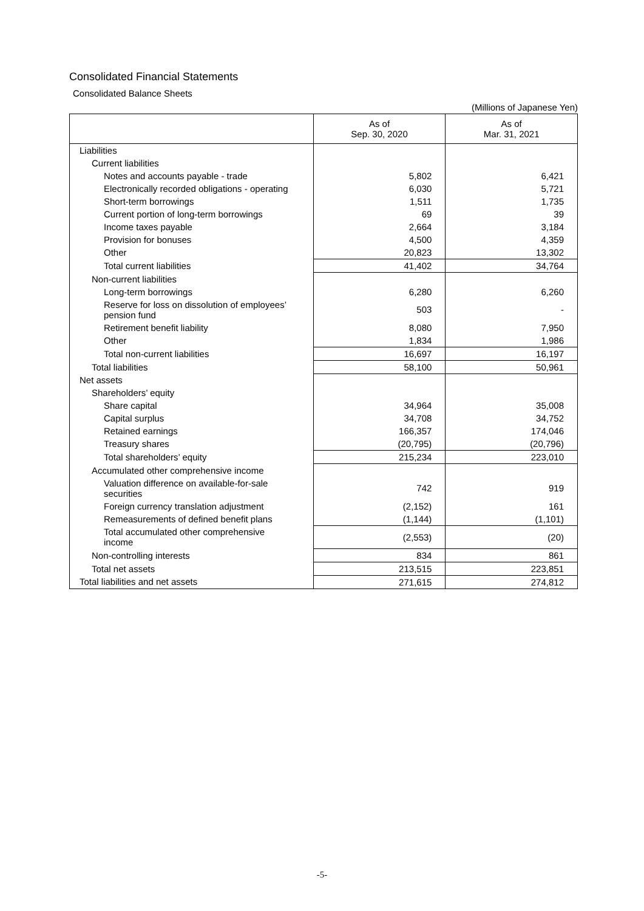Consolidated Financial Statements
Consolidated Balance Sheets
(Millions of Japanese Yen)
| | As of Sep. 30, 2020 | As of Mar. 31, 2021 |
| --- | --- | --- |
| Liabilities | | |
| Current liabilities | | |
| Notes and accounts payable - trade | 5,802 | 6,421 |
| Electronically recorded obligations - operating | 6,030 | 5,721 |
| Short-term borrowings | 1,511 | 1,735 |
| Current portion of long-term borrowings | 69 | 39 |
| Income taxes payable | 2,664 | 3,184 |
| Provision for bonuses | 4,500 | 4,359 |
| Other | 20,823 | 13,302 |
| Total current liabilities | 41,402 | 34,764 |
| Non-current liabilities | | |
| Long-term borrowings | 6,280 | 6,260 |
| Reserve for loss on dissolution of employees’ pension fund | 503 | - |
| Retirement benefit liability | 8,080 | 7,950 |
| Other | 1,834 | 1,986 |
| Total non-current liabilities | 16,697 | 16,197 |
| Total liabilities | 58,100 | 50,961 |
| Net assets | | |
| Shareholders’ equity | | |
| Share capital | 34,964 | 35,008 |
| Capital surplus | 34,708 | 34,752 |
| Retained earnings | 166,357 | 174,046 |
| Treasury shares | (20,795) | (20,796) |
| Total shareholders’ equity | 215,234 | 223,010 |
| Accumulated other comprehensive income | | |
| Valuation difference on available-for-sale securities | 742 | 919 |
| Foreign currency translation adjustment | (2,152) | 161 |
| Remeasurements of defined benefit plans | (1,144) | (1,101) |
| Total accumulated other comprehensive income | (2,553) | (20) |
| Non-controlling interests | 834 | 861 |
| Total net assets | 213,515 | 223,851 |
| Total liabilities and net assets | 271,615 | 274,812 |
-5-